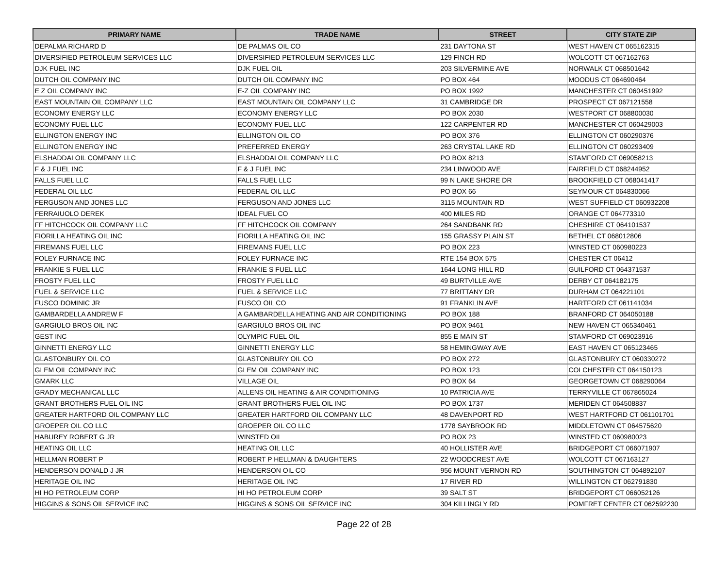| PRIMARY NAME | TRADE NAME | STREET | CITY STATE ZIP |
| --- | --- | --- | --- |
| DEPALMA RICHARD D | DE PALMAS OIL CO | 231 DAYTONA ST | WEST HAVEN CT 065162315 |
| DIVERSIFIED PETROLEUM SERVICES LLC | DIVERSIFIED PETROLEUM SERVICES LLC | 129 FINCH RD | WOLCOTT CT 067162763 |
| DJK FUEL INC | DJK FUEL OIL | 203 SILVERMINE AVE | NORWALK CT 068501642 |
| DUTCH OIL COMPANY INC | DUTCH OIL COMPANY INC | PO BOX 464 | MOODUS CT 064690464 |
| E Z OIL COMPANY INC | E-Z OIL COMPANY INC | PO BOX 1992 | MANCHESTER CT 060451992 |
| EAST MOUNTAIN OIL COMPANY LLC | EAST MOUNTAIN OIL COMPANY LLC | 31 CAMBRIDGE DR | PROSPECT CT 067121558 |
| ECONOMY ENERGY LLC | ECONOMY ENERGY LLC | PO BOX 2030 | WESTPORT CT 068800030 |
| ECONOMY FUEL LLC | ECONOMY FUEL LLC | 122 CARPENTER RD | MANCHESTER CT 060429003 |
| ELLINGTON ENERGY INC | ELLINGTON OIL CO | PO BOX 376 | ELLINGTON CT 060290376 |
| ELLINGTON ENERGY INC | PREFERRED ENERGY | 263 CRYSTAL LAKE RD | ELLINGTON CT 060293409 |
| ELSHADDAI OIL COMPANY LLC | ELSHADDAI OIL COMPANY LLC | PO BOX 8213 | STAMFORD CT 069058213 |
| F & J FUEL INC | F & J FUEL INC | 234 LINWOOD AVE | FAIRFIELD CT 068244952 |
| FALLS FUEL LLC | FALLS FUEL LLC | 99 N LAKE SHORE DR | BROOKFIELD CT 068041417 |
| FEDERAL OIL LLC | FEDERAL OIL LLC | PO BOX 66 | SEYMOUR CT 064830066 |
| FERGUSON AND JONES LLC | FERGUSON AND JONES LLC | 3115 MOUNTAIN RD | WEST SUFFIELD CT 060932208 |
| FERRAIUOLO DEREK | IDEAL FUEL CO | 400 MILES RD | ORANGE CT 064773310 |
| FF HITCHCOCK OIL COMPANY LLC | FF HITCHCOCK OIL COMPANY | 264 SANDBANK RD | CHESHIRE CT 064101537 |
| FIORILLA HEATING OIL INC | FIORILLA HEATING OIL INC | 155 GRASSY PLAIN ST | BETHEL CT 068012806 |
| FIREMANS FUEL LLC | FIREMANS FUEL LLC | PO BOX 223 | WINSTED CT 060980223 |
| FOLEY FURNACE INC | FOLEY FURNACE INC | RTE 154 BOX 575 | CHESTER CT 06412 |
| FRANKIE S FUEL LLC | FRANKIE S FUEL LLC | 1644 LONG HILL RD | GUILFORD CT 064371537 |
| FROSTY FUEL LLC | FROSTY FUEL LLC | 49 BURTVILLE AVE | DERBY CT 064182175 |
| FUEL & SERVICE LLC | FUEL & SERVICE LLC | 77 BRITTANY DR | DURHAM CT 064221101 |
| FUSCO DOMINIC JR | FUSCO OIL CO | 91 FRANKLIN AVE | HARTFORD CT 061141034 |
| GAMBARDELLA ANDREW F | A GAMBARDELLA HEATING AND AIR CONDITIONING | PO BOX 188 | BRANFORD CT 064050188 |
| GARGIULO BROS OIL INC | GARGIULO BROS OIL INC | PO BOX 9461 | NEW HAVEN CT 065340461 |
| GEST INC | OLYMPIC FUEL OIL | 855 E MAIN ST | STAMFORD CT 069023916 |
| GINNETTI ENERGY LLC | GINNETTI ENERGY LLC | 58 HEMINGWAY AVE | EAST HAVEN CT 065123465 |
| GLASTONBURY OIL CO | GLASTONBURY OIL CO | PO BOX 272 | GLASTONBURY CT 060330272 |
| GLEM OIL COMPANY INC | GLEM OIL COMPANY INC | PO BOX 123 | COLCHESTER CT 064150123 |
| GMARK LLC | VILLAGE OIL | PO BOX 64 | GEORGETOWN CT 068290064 |
| GRADY MECHANICAL LLC | ALLENS OIL HEATING & AIR CONDITIONING | 10 PATRICIA AVE | TERRYVILLE CT 067865024 |
| GRANT BROTHERS FUEL OIL INC | GRANT BROTHERS FUEL OIL INC | PO BOX 1737 | MERIDEN CT 064508837 |
| GREATER HARTFORD OIL COMPANY LLC | GREATER HARTFORD OIL COMPANY LLC | 48 DAVENPORT RD | WEST HARTFORD CT 061101701 |
| GROEPER OIL CO LLC | GROEPER OIL CO LLC | 1778 SAYBROOK RD | MIDDLETOWN CT 064575620 |
| HABUREY ROBERT G JR | WINSTED OIL | PO BOX 23 | WINSTED CT 060980023 |
| HEATING OIL LLC | HEATING OIL LLC | 40 HOLLISTER AVE | BRIDGEPORT CT 066071907 |
| HELLMAN ROBERT P | ROBERT P HELLMAN & DAUGHTERS | 22 WOODCREST AVE | WOLCOTT CT 067163127 |
| HENDERSON DONALD J JR | HENDERSON OIL CO | 956 MOUNT VERNON RD | SOUTHINGTON CT 064892107 |
| HERITAGE OIL INC | HERITAGE OIL INC | 17 RIVER RD | WILLINGTON CT 062791830 |
| HI HO PETROLEUM CORP | HI HO PETROLEUM CORP | 39 SALT ST | BRIDGEPORT CT 066052126 |
| HIGGINS & SONS OIL SERVICE INC | HIGGINS & SONS OIL SERVICE INC | 304 KILLINGLY RD | POMFRET CENTER CT 062592230 |
Page 22 of 28